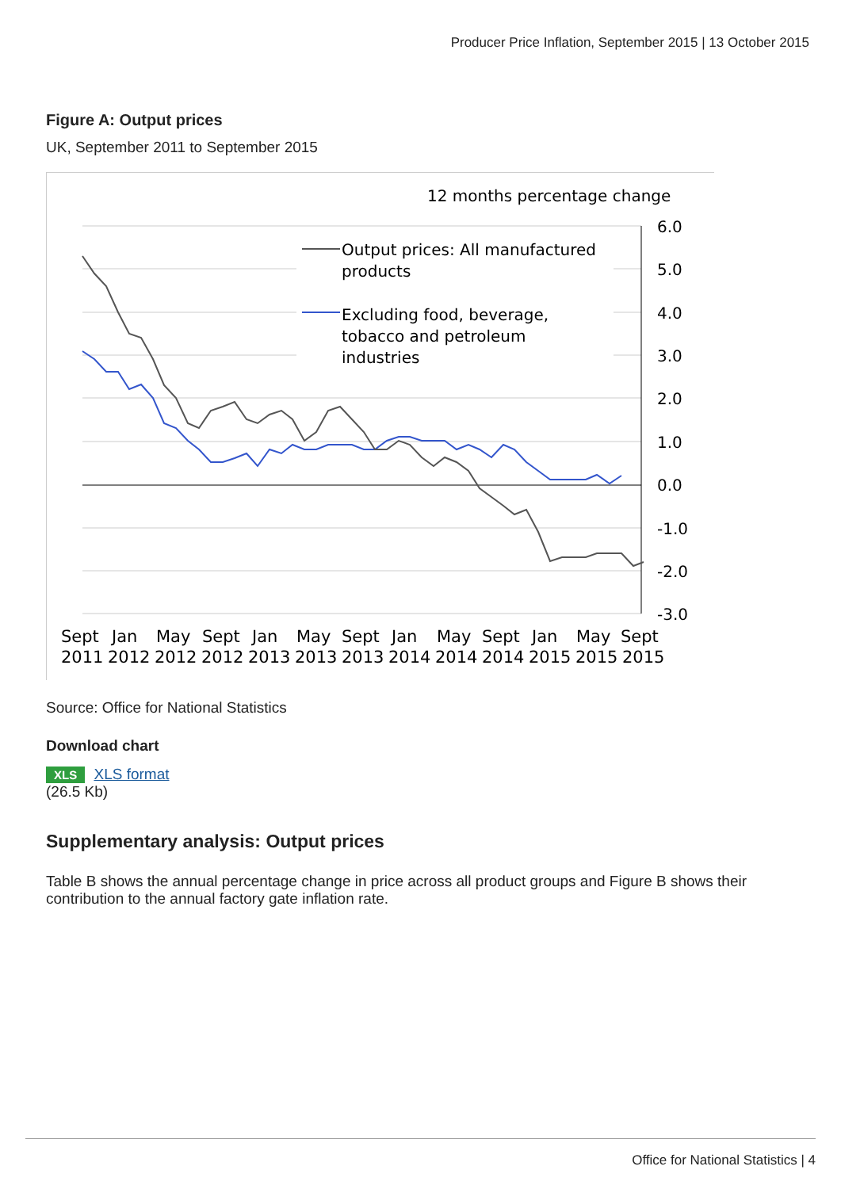Producer Price Inflation, September 2015 | 13 October 2015
Figure A: Output prices
UK, September 2011 to September 2015
12 months percentage change
6.0
5.0
4.0
3.0
2.0
1.0
0.0
-1.0
-2.0
-3.0
Output prices: All manufactured
products
Excluding food, beverage,
tobacco and petroleum
industries
Sept
Jan
May
Sept
Jan
May
Sept
Jan
May
Sept
Jan
May
Sept
2011
2012
2012
2012
2013
2013
2013
2014
2014
2014
2015
2015
2015
Source: Office for National Statistics
Download chart
XLS XLS format
(26.5 Kb)
Supplementary analysis: Output prices
Table B shows the annual percentage change in price across all product groups and Figure B shows their contribution to the annual factory gate inflation rate.
Office for National Statistics | 4